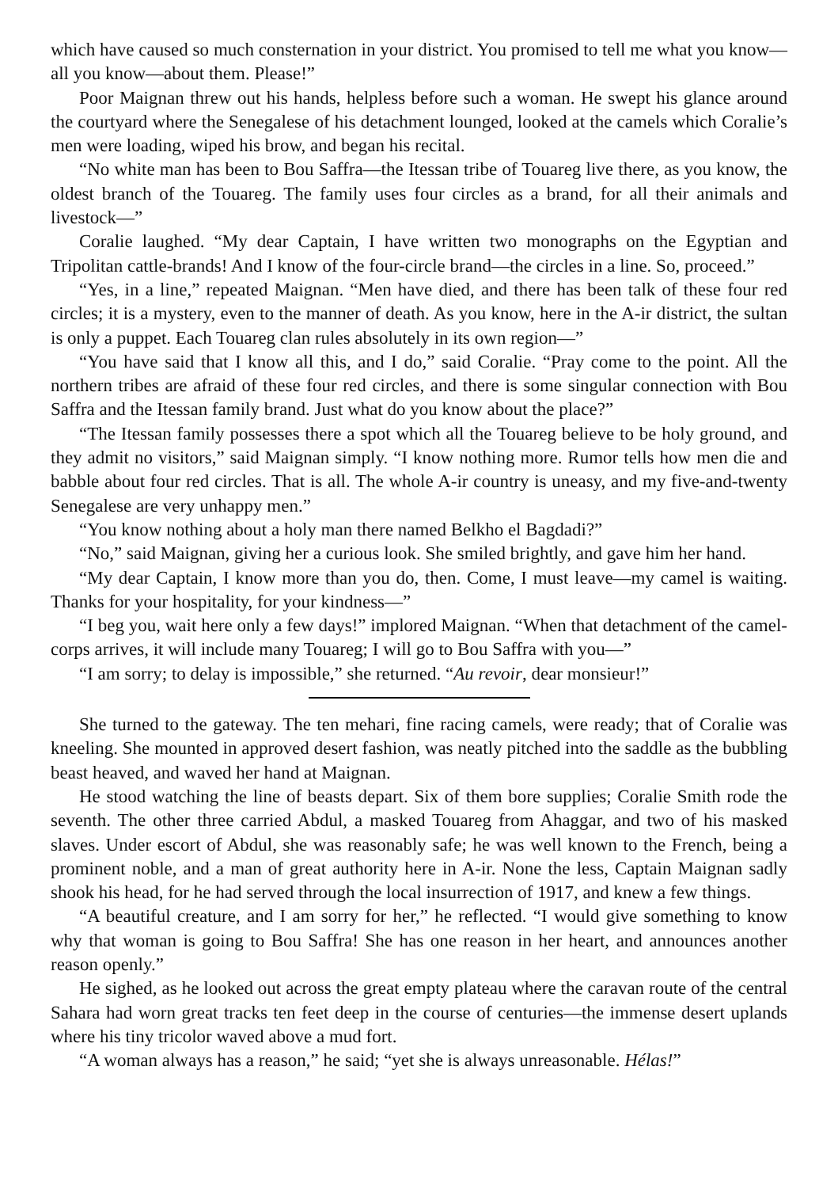which have caused so much consternation in your district. You promised to tell me what you know—all you know—about them. Please!”
Poor Maignan threw out his hands, helpless before such a woman. He swept his glance around the courtyard where the Senegalese of his detachment lounged, looked at the camels which Coralie’s men were loading, wiped his brow, and began his recital.
“No white man has been to Bou Saffra—the Itessan tribe of Touareg live there, as you know, the oldest branch of the Touareg. The family uses four circles as a brand, for all their animals and livestock—”
Coralie laughed. “My dear Captain, I have written two monographs on the Egyptian and Tripolitan cattle-brands! And I know of the four-circle brand—the circles in a line. So, proceed.”
“Yes, in a line,” repeated Maignan. “Men have died, and there has been talk of these four red circles; it is a mystery, even to the manner of death. As you know, here in the A-ir district, the sultan is only a puppet. Each Touareg clan rules absolutely in its own region—”
“You have said that I know all this, and I do,” said Coralie. “Pray come to the point. All the northern tribes are afraid of these four red circles, and there is some singular connection with Bou Saffra and the Itessan family brand. Just what do you know about the place?”
“The Itessan family possesses there a spot which all the Touareg believe to be holy ground, and they admit no visitors,” said Maignan simply. “I know nothing more. Rumor tells how men die and babble about four red circles. That is all. The whole A-ir country is uneasy, and my five-and-twenty Senegalese are very unhappy men.”
“You know nothing about a holy man there named Belkho el Bagdadi?”
“No,” said Maignan, giving her a curious look. She smiled brightly, and gave him her hand.
“My dear Captain, I know more than you do, then. Come, I must leave—my camel is waiting. Thanks for your hospitality, for your kindness—”
“I beg you, wait here only a few days!” implored Maignan. “When that detachment of the camel-corps arrives, it will include many Touareg; I will go to Bou Saffra with you—”
“I am sorry; to delay is impossible,” she returned. “Au revoir, dear monsieur!”
She turned to the gateway. The ten mehari, fine racing camels, were ready; that of Coralie was kneeling. She mounted in approved desert fashion, was neatly pitched into the saddle as the bubbling beast heaved, and waved her hand at Maignan.
He stood watching the line of beasts depart. Six of them bore supplies; Coralie Smith rode the seventh. The other three carried Abdul, a masked Touareg from Ahaggar, and two of his masked slaves. Under escort of Abdul, she was reasonably safe; he was well known to the French, being a prominent noble, and a man of great authority here in A-ir. None the less, Captain Maignan sadly shook his head, for he had served through the local insurrection of 1917, and knew a few things.
“A beautiful creature, and I am sorry for her,” he reflected. “I would give something to know why that woman is going to Bou Saffra! She has one reason in her heart, and announces another reason openly.”
He sighed, as he looked out across the great empty plateau where the caravan route of the central Sahara had worn great tracks ten feet deep in the course of centuries—the immense desert uplands where his tiny tricolor waved above a mud fort.
“A woman always has a reason,” he said; “yet she is always unreasonable. Hélas!”